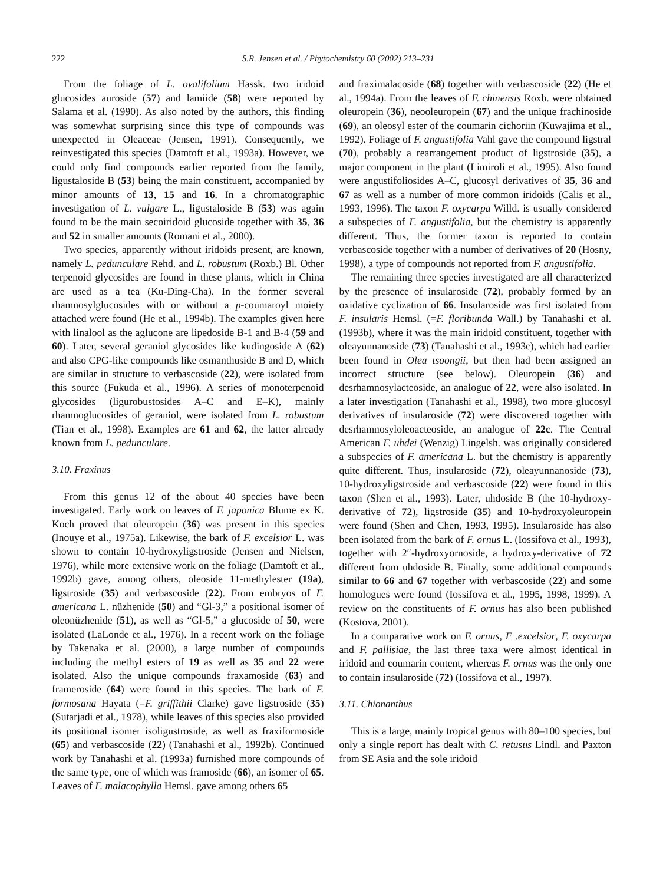222 S.R. Jensen et al. / Phytochemistry 60 (2002) 213–231
From the foliage of L. ovalifolium Hassk. two iridoid glucosides auroside (57) and lamiide (58) were reported by Salama et al. (1990). As also noted by the authors, this finding was somewhat surprising since this type of compounds was unexpected in Oleaceae (Jensen, 1991). Consequently, we reinvestigated this species (Damtoft et al., 1993a). However, we could only find compounds earlier reported from the family, ligustaloside B (53) being the main constituent, accompanied by minor amounts of 13, 15 and 16. In a chromatographic investigation of L. vulgare L., ligustaloside B (53) was again found to be the main secoiridoid glucoside together with 35, 36 and 52 in smaller amounts (Romani et al., 2000).
Two species, apparently without iridoids present, are known, namely L. pedunculare Rehd. and L. robustum (Roxb.) Bl. Other terpenoid glycosides are found in these plants, which in China are used as a tea (Ku-Ding-Cha). In the former several rhamnosylglucosides with or without a p-coumaroyl moiety attached were found (He et al., 1994b). The examples given here with linalool as the aglucone are lipedoside B-1 and B-4 (59 and 60). Later, several geraniol glycosides like kudingoside A (62) and also CPG-like compounds like osmanthuside B and D, which are similar in structure to verbascoside (22), were isolated from this source (Fukuda et al., 1996). A series of monoterpenoid glycosides (ligurobustosides A–C and E–K), mainly rhamnoglucosides of geraniol, were isolated from L. robustum (Tian et al., 1998). Examples are 61 and 62, the latter already known from L. pedunculare.
3.10. Fraxinus
From this genus 12 of the about 40 species have been investigated. Early work on leaves of F. japonica Blume ex K. Koch proved that oleuropein (36) was present in this species (Inouye et al., 1975a). Likewise, the bark of F. excelsior L. was shown to contain 10-hydroxyligstroside (Jensen and Nielsen, 1976), while more extensive work on the foliage (Damtoft et al., 1992b) gave, among others, oleoside 11-methylester (19a), ligstroside (35) and verbascoside (22). From embryos of F. americana L. nüzhenide (50) and “Gl-3,” a positional isomer of oleonüzhenide (51), as well as “Gl-5,” a glucoside of 50, were isolated (LaLonde et al., 1976). In a recent work on the foliage by Takenaka et al. (2000), a large number of compounds including the methyl esters of 19 as well as 35 and 22 were isolated. Also the unique compounds fraxamoside (63) and frameroside (64) were found in this species. The bark of F. formosana Hayata (=F. griffithii Clarke) gave ligstroside (35) (Sutarjadi et al., 1978), while leaves of this species also provided its positional isomer isoligustroside, as well as fraxiformoside (65) and verbascoside (22) (Tanahashi et al., 1992b). Continued work by Tanahashi et al. (1993a) furnished more compounds of the same type, one of which was framoside (66), an isomer of 65. Leaves of F. malacophylla Hemsl. gave among others 65
and fraximalacoside (68) together with verbascoside (22) (He et al., 1994a). From the leaves of F. chinensis Roxb. were obtained oleuropein (36), neooleuropein (67) and the unique frachinoside (69), an oleosyl ester of the coumarin cichoriin (Kuwajima et al., 1992). Foliage of F. angustifolia Vahl gave the compound ligstral (70), probably a rearrangement product of ligstroside (35), a major component in the plant (Limiroli et al., 1995). Also found were angustifoliosides A–C, glucosyl derivatives of 35, 36 and 67 as well as a number of more common iridoids (Calis et al., 1993, 1996). The taxon F. oxycarpa Willd. is usually considered a subspecies of F. angustifolia, but the chemistry is apparently different. Thus, the former taxon is reported to contain verbascoside together with a number of derivatives of 20 (Hosny, 1998), a type of compounds not reported from F. angustifolia.
The remaining three species investigated are all characterized by the presence of insularoside (72), probably formed by an oxidative cyclization of 66. Insularoside was first isolated from F. insularis Hemsl. (=F. floribunda Wall.) by Tanahashi et al. (1993b), where it was the main iridoid constituent, together with oleayunnanoside (73) (Tanahashi et al., 1993c), which had earlier been found in Olea tsoongii, but then had been assigned an incorrect structure (see below). Oleuropein (36) and desrhamnosylacteoside, an analogue of 22, were also isolated. In a later investigation (Tanahashi et al., 1998), two more glucosyl derivatives of insularoside (72) were discovered together with desrhamnosyloleoacteoside, an analogue of 22c. The Central American F. uhdei (Wenzig) Lingelsh. was originally considered a subspecies of F. americana L. but the chemistry is apparently quite different. Thus, insularoside (72), oleayunnanoside (73), 10-hydroxyligstroside and verbascoside (22) were found in this taxon (Shen et al., 1993). Later, uhdoside B (the 10-hydroxy-derivative of 72), ligstroside (35) and 10-hydroxyoleuropein were found (Shen and Chen, 1993, 1995). Insularoside has also been isolated from the bark of F. ornus L. (Iossifova et al., 1993), together with 2″-hydroxyornoside, a hydroxy-derivative of 72 different from uhdoside B. Finally, some additional compounds similar to 66 and 67 together with verbascoside (22) and some homologues were found (Iossifova et al., 1995, 1998, 1999). A review on the constituents of F. ornus has also been published (Kostova, 2001).
In a comparative work on F. ornus, F .excelsior, F. oxycarpa and F. pallisiae, the last three taxa were almost identical in iridoid and coumarin content, whereas F. ornus was the only one to contain insularoside (72) (Iossifova et al., 1997).
3.11. Chionanthus
This is a large, mainly tropical genus with 80–100 species, but only a single report has dealt with C. retusus Lindl. and Paxton from SE Asia and the sole iridoid